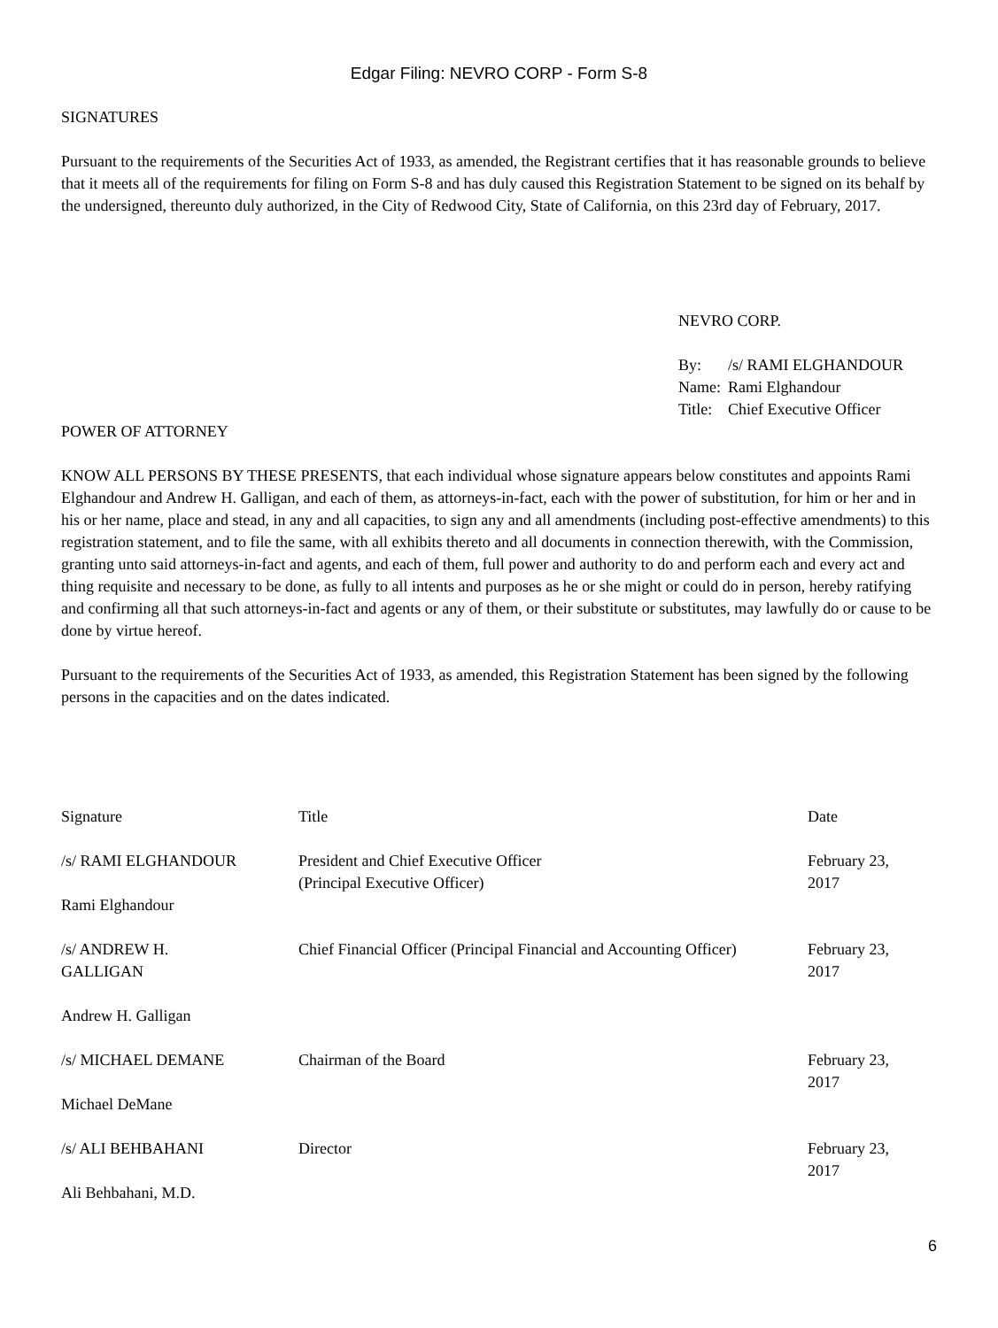Edgar Filing: NEVRO CORP - Form S-8
SIGNATURES
Pursuant to the requirements of the Securities Act of 1933, as amended, the Registrant certifies that it has reasonable grounds to believe that it meets all of the requirements for filing on Form S-8 and has duly caused this Registration Statement to be signed on its behalf by the undersigned, thereunto duly authorized, in the City of Redwood City, State of California, on this 23rd day of February, 2017.
NEVRO CORP.
| By: | /s/ RAMI ELGHANDOUR |
| Name: | Rami Elghandour |
| Title: | Chief Executive Officer |
POWER OF ATTORNEY
KNOW ALL PERSONS BY THESE PRESENTS, that each individual whose signature appears below constitutes and appoints Rami Elghandour and Andrew H. Galligan, and each of them, as attorneys-in-fact, each with the power of substitution, for him or her and in his or her name, place and stead, in any and all capacities, to sign any and all amendments (including post-effective amendments) to this registration statement, and to file the same, with all exhibits thereto and all documents in connection therewith, with the Commission, granting unto said attorneys-in-fact and agents, and each of them, full power and authority to do and perform each and every act and thing requisite and necessary to be done, as fully to all intents and purposes as he or she might or could do in person, hereby ratifying and confirming all that such attorneys-in-fact and agents or any of them, or their substitute or substitutes, may lawfully do or cause to be done by virtue hereof.
Pursuant to the requirements of the Securities Act of 1933, as amended, this Registration Statement has been signed by the following persons in the capacities and on the dates indicated.
| Signature | Title | Date |
| --- | --- | --- |
| /s/ RAMI ELGHANDOUR Rami Elghandour | President and Chief Executive Officer (Principal Executive Officer) | February 23, 2017 |
| /s/ ANDREW H. GALLIGAN Andrew H. Galligan | Chief Financial Officer (Principal Financial and Accounting Officer) | February 23, 2017 |
| /s/ MICHAEL DEMANE Michael DeMane | Chairman of the Board | February 23, 2017 |
| /s/ ALI BEHBAHANI Ali Behbahani, M.D. | Director | February 23, 2017 |
6